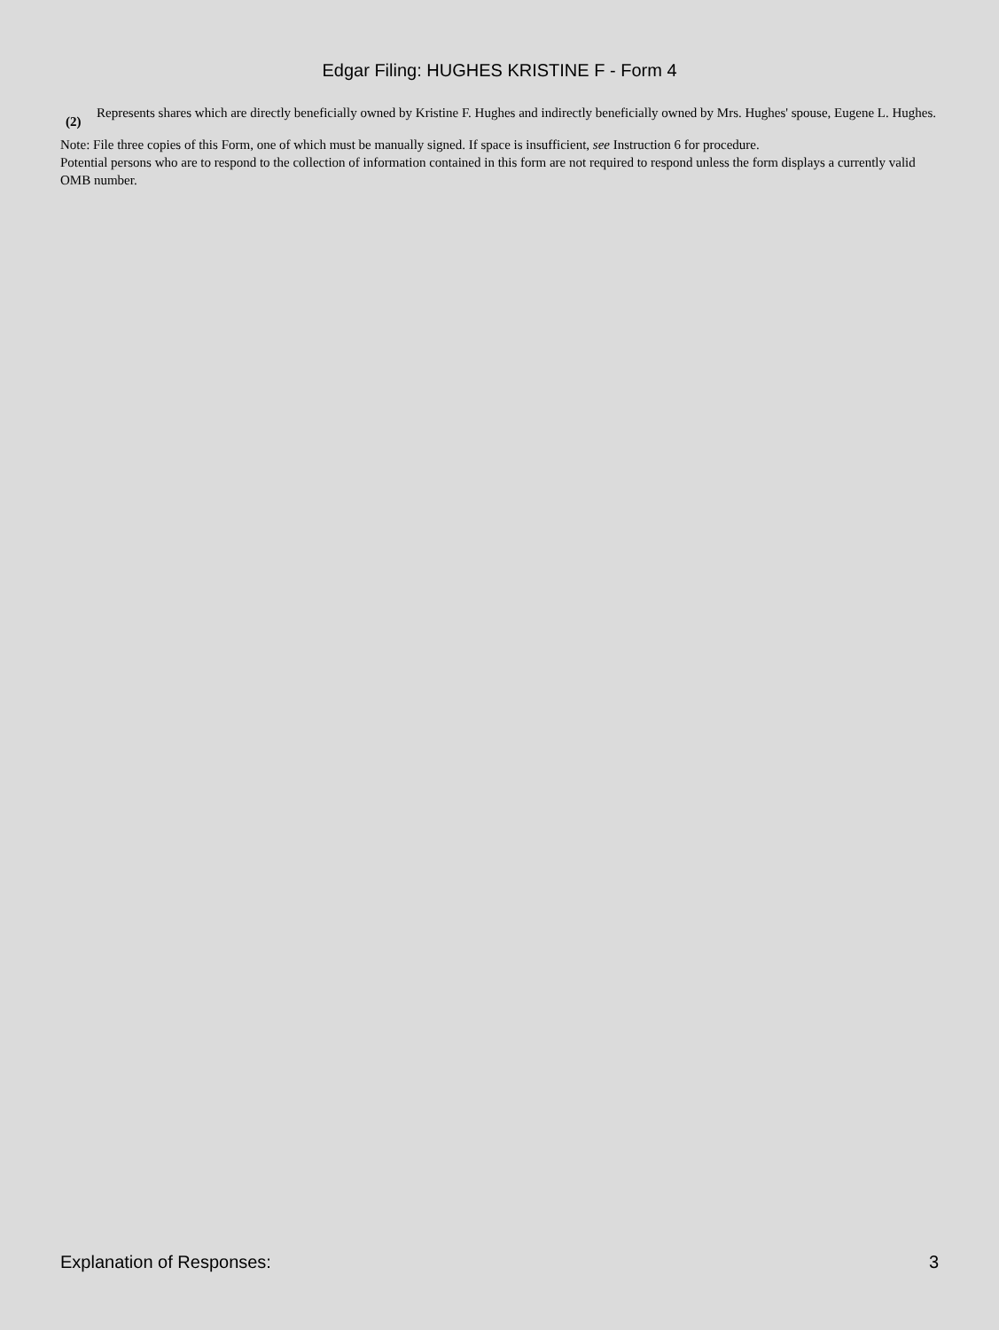Edgar Filing: HUGHES KRISTINE F - Form 4
(2)
Represents shares which are directly beneficially owned by Kristine F. Hughes and indirectly beneficially owned by Mrs. Hughes' spouse, Eugene L. Hughes.
Note: File three copies of this Form, one of which must be manually signed. If space is insufficient, see Instruction 6 for procedure.
Potential persons who are to respond to the collection of information contained in this form are not required to respond unless the form displays a currently valid OMB number.
Explanation of Responses: 3